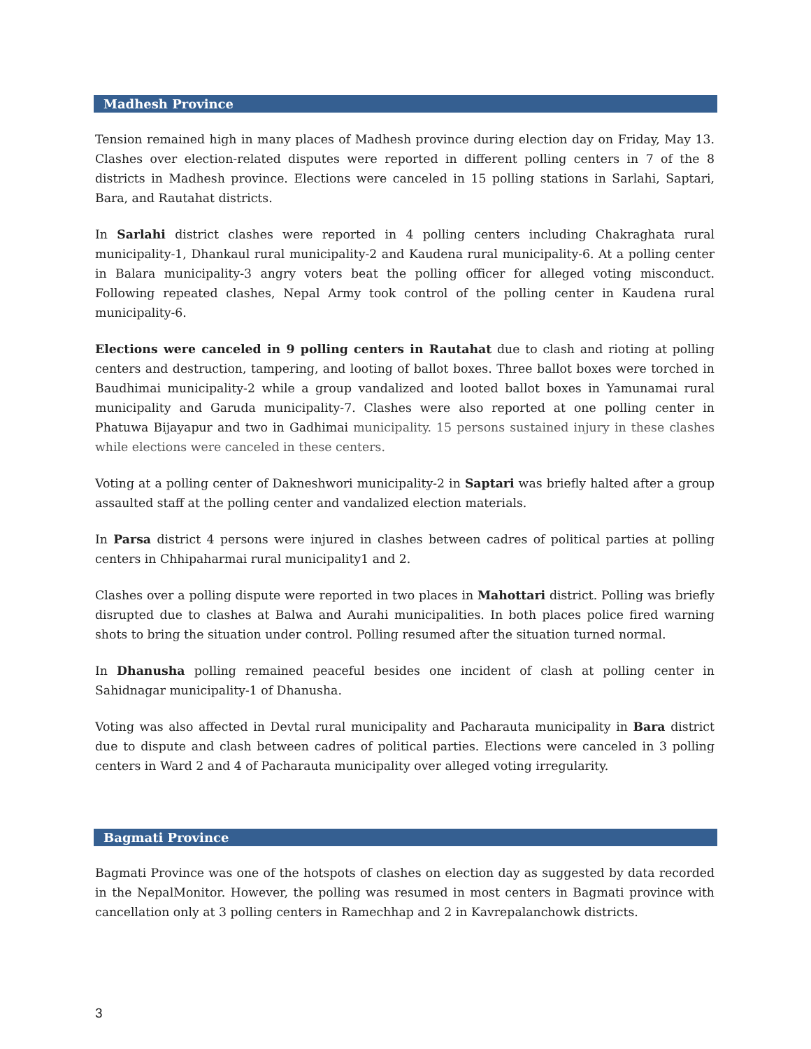Madhesh Province
Tension remained high in many places of Madhesh province during election day on Friday, May 13. Clashes over election-related disputes were reported in different polling centers in 7 of the 8 districts in Madhesh province. Elections were canceled in 15 polling stations in Sarlahi, Saptari, Bara, and Rautahat districts.
In Sarlahi district clashes were reported in 4 polling centers including Chakraghata rural municipality-1, Dhankaul rural municipality-2 and Kaudena rural municipality-6. At a polling center in Balara municipality-3 angry voters beat the polling officer for alleged voting misconduct. Following repeated clashes, Nepal Army took control of the polling center in Kaudena rural municipality-6.
Elections were canceled in 9 polling centers in Rautahat due to clash and rioting at polling centers and destruction, tampering, and looting of ballot boxes. Three ballot boxes were torched in Baudhimai municipality-2 while a group vandalized and looted ballot boxes in Yamunamai rural municipality and Garuda municipality-7. Clashes were also reported at one polling center in Phatuwa Bijayapur and two in Gadhimai municipality. 15 persons sustained injury in these clashes while elections were canceled in these centers.
Voting at a polling center of Dakneshwori municipality-2 in Saptari was briefly halted after a group assaulted staff at the polling center and vandalized election materials.
In Parsa district 4 persons were injured in clashes between cadres of political parties at polling centers in Chhipaharmai rural municipality1 and 2.
Clashes over a polling dispute were reported in two places in Mahottari district. Polling was briefly disrupted due to clashes at Balwa and Aurahi municipalities. In both places police fired warning shots to bring the situation under control. Polling resumed after the situation turned normal.
In Dhanusha polling remained peaceful besides one incident of clash at polling center in Sahidnagar municipality-1 of Dhanusha.
Voting was also affected in Devtal rural municipality and Pacharauta municipality in Bara district due to dispute and clash between cadres of political parties. Elections were canceled in 3 polling centers in Ward 2 and 4 of Pacharauta municipality over alleged voting irregularity.
Bagmati Province
Bagmati Province was one of the hotspots of clashes on election day as suggested by data recorded in the NepalMonitor. However, the polling was resumed in most centers in Bagmati province with cancellation only at 3 polling centers in Ramechhap and 2 in Kavrepalanchowk districts.
3